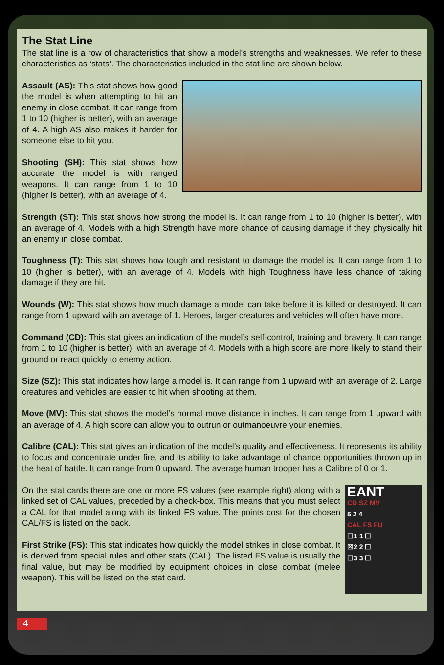The Stat Line
The stat line is a row of characteristics that show a model’s strengths and weaknesses. We refer to these characteristics as ‘stats’. The characteristics included in the stat line are shown below.
Assault (AS): This stat shows how good the model is when attempting to hit an enemy in close combat. It can range from 1 to 10 (higher is better), with an average of 4. A high AS also makes it harder for someone else to hit you.
Shooting (SH): This stat shows how accurate the model is with ranged weapons. It can range from 1 to 10 (higher is better), with an average of 4.
Strength (ST): This stat shows how strong the model is. It can range from 1 to 10 (higher is better), with an average of 4. Models with a high Strength have more chance of causing damage if they physically hit an enemy in close combat.
Toughness (T): This stat shows how tough and resistant to damage the model is. It can range from 1 to 10 (higher is better), with an average of 4. Models with high Toughness have less chance of taking damage if they are hit.
Wounds (W): This stat shows how much damage a model can take before it is killed or destroyed. It can range from 1 upward with an average of 1. Heroes, larger creatures and vehicles will often have more.
Command (CD): This stat gives an indication of the model’s self-control, training and bravery. It can range from 1 to 10 (higher is better), with an average of 4. Models with a high score are more likely to stand their ground or react quickly to enemy action.
Size (SZ): This stat indicates how large a model is. It can range from 1 upward with an average of 2. Large creatures and vehicles are easier to hit when shooting at them.
Move (MV): This stat shows the model’s normal move distance in inches. It can range from 1 upward with an average of 4. A high score can allow you to outrun or outmanoeuvre your enemies.
Calibre (CAL): This stat gives an indication of the model’s quality and effectiveness. It represents its ability to focus and concentrate under fire, and its ability to take advantage of chance opportunities thrown up in the heat of battle. It can range from 0 upward. The average human trooper has a Calibre of 0 or 1.
EANT
CD SZ MV
5 2 4
CAL FS FU
☐1 1 ☐
☒2 2 ☐
☐3 3 ☐
On the stat cards there are one or more FS values (see example right) along with a linked set of CAL values, preceded by a check-box. This means that you must select a CAL for that model along with its linked FS value. The points cost for the chosen CAL/FS is listed on the back.
First Strike (FS): This stat indicates how quickly the model strikes in close combat. It is derived from special rules and other stats (CAL). The listed FS value is usually the final value, but may be modified by equipment choices in close combat (melee weapon). This will be listed on the stat card.
4